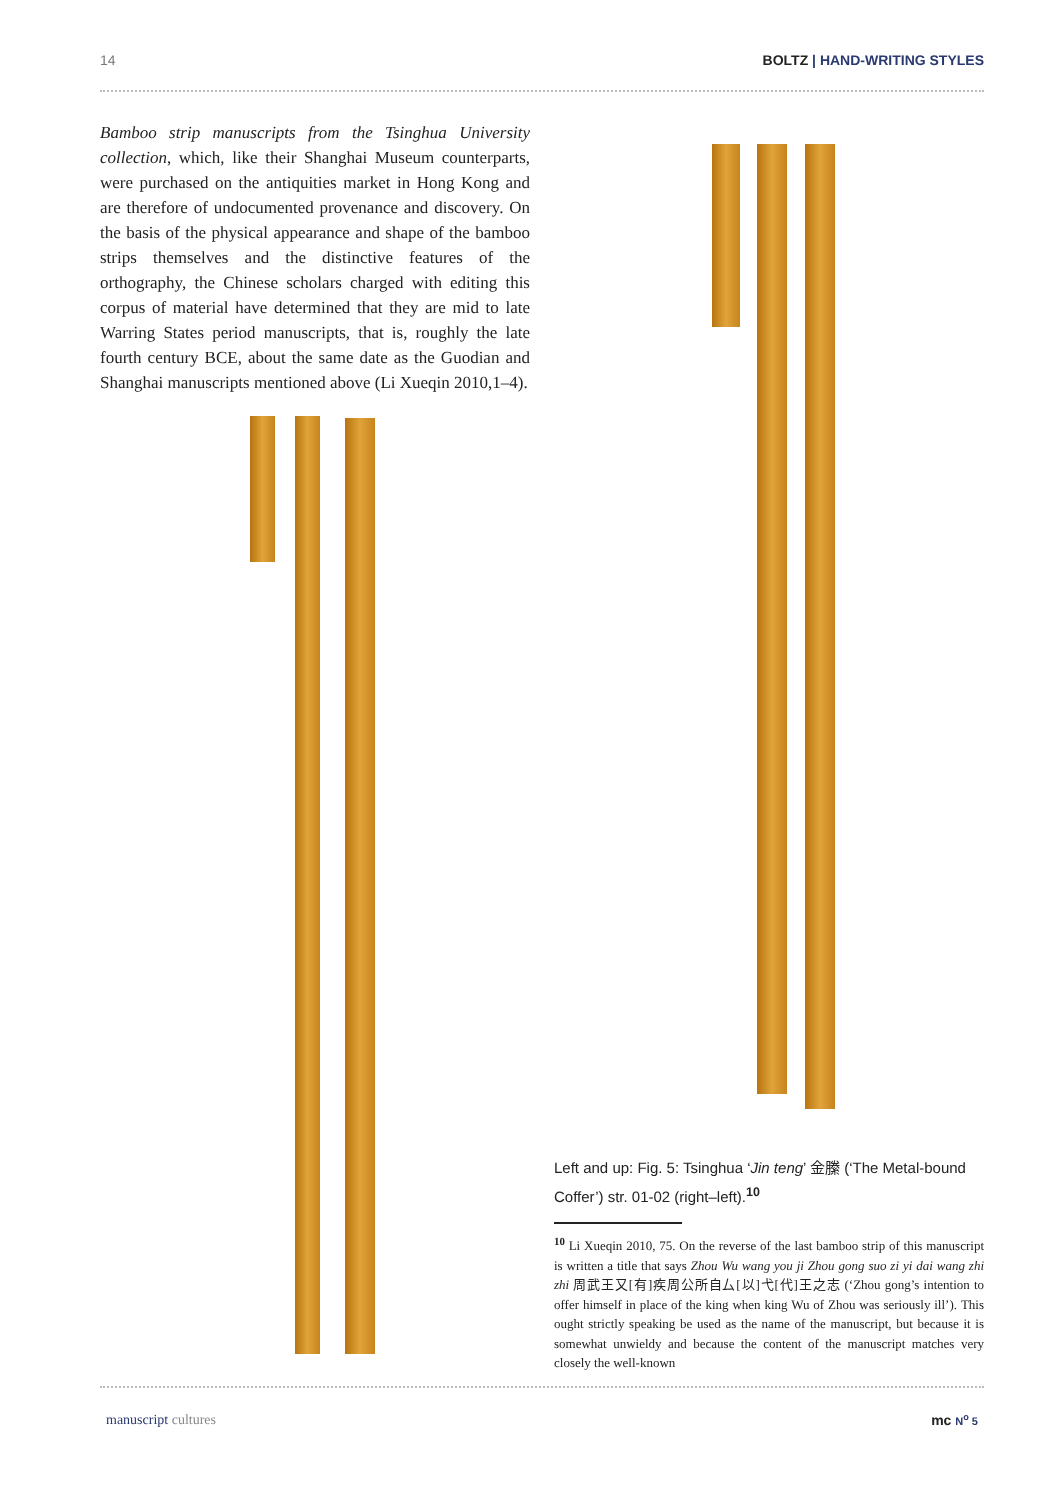14 BOLTZ | HAND-WRITING STYLES
Bamboo strip manuscripts from the Tsinghua University collection, which, like their Shanghai Museum counterparts, were purchased on the antiquities market in Hong Kong and are therefore of undocumented provenance and discovery. On the basis of the physical appearance and shape of the bamboo strips themselves and the distinctive features of the orthography, the Chinese scholars charged with editing this corpus of material have determined that they are mid to late Warring States period manuscripts, that is, roughly the late fourth century BCE, about the same date as the Guodian and Shanghai manuscripts mentioned above (Li Xueqin 2010,1–4).
Left and up: Fig. 5: Tsinghua ‘Jin teng’ 金縢 (‘The Metal-bound Coffer’) str. 01-02 (right–left).<sup>10</sup>
<sup>10</sup> Li Xueqin 2010, 75. On the reverse of the last bamboo strip of this manuscript is written a title that says Zhou Wu wang you ji Zhou gong suo zi yi dai wang zhi zhi 周武王又[有]疾周公所自厶[以]弋[代]王之志 (‘Zhou gong’s intention to offer himself in place of the king when king Wu of Zhou was seriously ill’). This ought strictly speaking be used as the name of the manuscript, but because it is somewhat unwieldy and because the content of the manuscript matches very closely the well-known
manuscript cultures mc N<sup>o</sup> 5